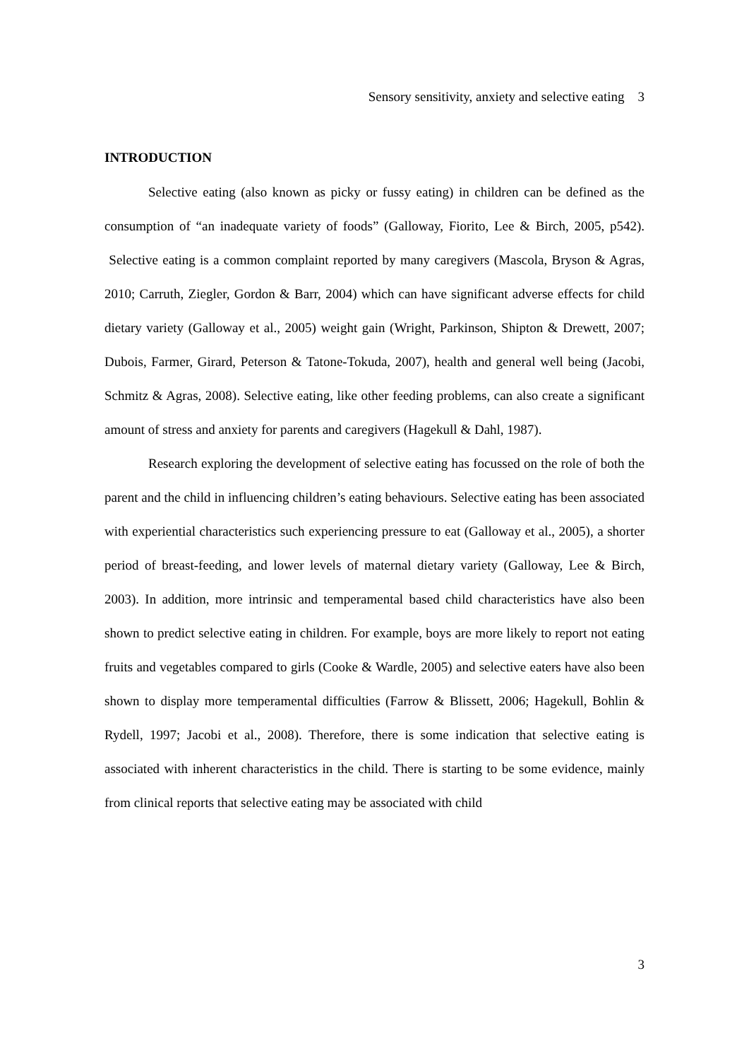Sensory sensitivity, anxiety and selective eating 3
INTRODUCTION
Selective eating (also known as picky or fussy eating) in children can be defined as the consumption of “an inadequate variety of foods” (Galloway, Fiorito, Lee & Birch, 2005, p542). Selective eating is a common complaint reported by many caregivers (Mascola, Bryson & Agras, 2010; Carruth, Ziegler, Gordon & Barr, 2004) which can have significant adverse effects for child dietary variety (Galloway et al., 2005) weight gain (Wright, Parkinson, Shipton & Drewett, 2007; Dubois, Farmer, Girard, Peterson & Tatone-Tokuda, 2007), health and general well being (Jacobi, Schmitz & Agras, 2008). Selective eating, like other feeding problems, can also create a significant amount of stress and anxiety for parents and caregivers (Hagekull & Dahl, 1987).
Research exploring the development of selective eating has focussed on the role of both the parent and the child in influencing children’s eating behaviours. Selective eating has been associated with experiential characteristics such experiencing pressure to eat (Galloway et al., 2005), a shorter period of breast-feeding, and lower levels of maternal dietary variety (Galloway, Lee & Birch, 2003). In addition, more intrinsic and temperamental based child characteristics have also been shown to predict selective eating in children. For example, boys are more likely to report not eating fruits and vegetables compared to girls (Cooke & Wardle, 2005) and selective eaters have also been shown to display more temperamental difficulties (Farrow & Blissett, 2006; Hagekull, Bohlin & Rydell, 1997; Jacobi et al., 2008). Therefore, there is some indication that selective eating is associated with inherent characteristics in the child. There is starting to be some evidence, mainly from clinical reports that selective eating may be associated with child
3